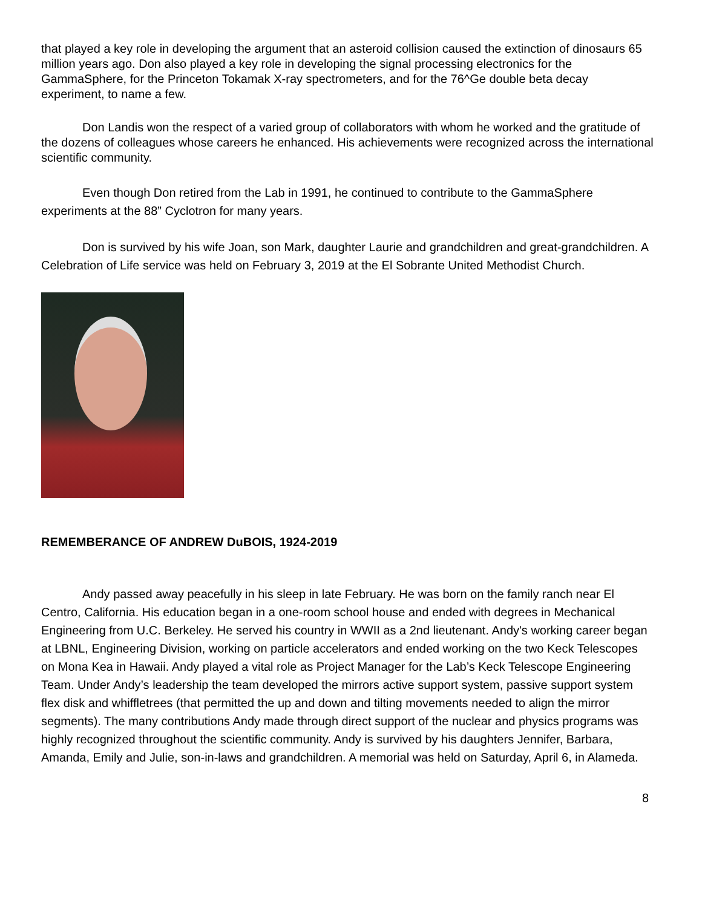that played a key role in developing the argument that an asteroid collision caused the extinction of dinosaurs 65 million years ago. Don also played a key role in developing the signal processing electronics for the GammaSphere, for the Princeton Tokamak X-ray spectrometers, and for the 76^Ge double beta decay experiment, to name a few.
Don Landis won the respect of a varied group of collaborators with whom he worked and the gratitude of the dozens of colleagues whose careers he enhanced. His achievements were recognized across the international scientific community.
Even though Don retired from the Lab in 1991, he continued to contribute to the GammaSphere experiments at the 88” Cyclotron for many years.
Don is survived by his wife Joan, son Mark, daughter Laurie and grandchildren and great-grandchildren. A Celebration of Life service was held on February 3, 2019 at the El Sobrante United Methodist Church.
REMEMBERANCE OF ANDREW DuBOIS, 1924-2019
Andy passed away peacefully in his sleep in late February. He was born on the family ranch near El Centro, California. His education began in a one-room school house and ended with degrees in Mechanical Engineering from U.C. Berkeley. He served his country in WWII as a 2nd lieutenant. Andy's working career began at LBNL, Engineering Division, working on particle accelerators and ended working on the two Keck Telescopes on Mona Kea in Hawaii. Andy played a vital role as Project Manager for the Lab’s Keck Telescope Engineering Team. Under Andy’s leadership the team developed the mirrors active support system, passive support system flex disk and whiffletrees (that permitted the up and down and tilting movements needed to align the mirror segments). The many contributions Andy made through direct support of the nuclear and physics programs was highly recognized throughout the scientific community. Andy is survived by his daughters Jennifer, Barbara, Amanda, Emily and Julie, son-in-laws and grandchildren. A memorial was held on Saturday, April 6, in Alameda.
8